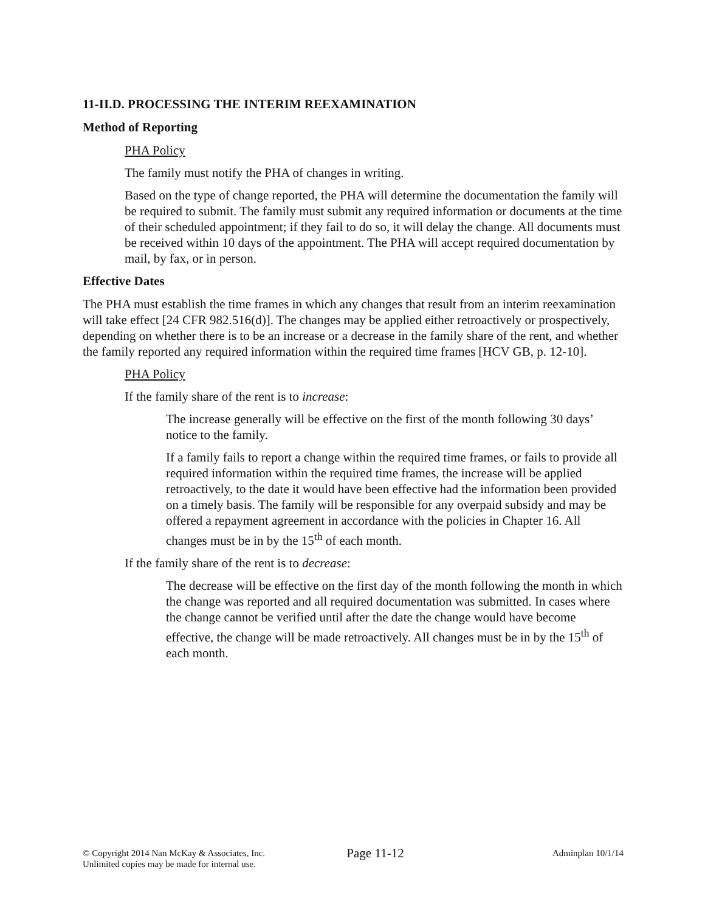11-II.D. PROCESSING THE INTERIM REEXAMINATION
Method of Reporting
PHA Policy
The family must notify the PHA of changes in writing.
Based on the type of change reported, the PHA will determine the documentation the family will be required to submit. The family must submit any required information or documents at the time of their scheduled appointment; if they fail to do so, it will delay the change. All documents must be received within 10 days of the appointment. The PHA will accept required documentation by mail, by fax, or in person.
Effective Dates
The PHA must establish the time frames in which any changes that result from an interim reexamination will take effect [24 CFR 982.516(d)]. The changes may be applied either retroactively or prospectively, depending on whether there is to be an increase or a decrease in the family share of the rent, and whether the family reported any required information within the required time frames [HCV GB, p. 12-10].
PHA Policy
If the family share of the rent is to increase:
The increase generally will be effective on the first of the month following 30 days’ notice to the family.
If a family fails to report a change within the required time frames, or fails to provide all required information within the required time frames, the increase will be applied retroactively, to the date it would have been effective had the information been provided on a timely basis. The family will be responsible for any overpaid subsidy and may be offered a repayment agreement in accordance with the policies in Chapter 16. All changes must be in by the 15<sup>th</sup> of each month.
If the family share of the rent is to decrease:
The decrease will be effective on the first day of the month following the month in which the change was reported and all required documentation was submitted. In cases where the change cannot be verified until after the date the change would have become effective, the change will be made retroactively. All changes must be in by the 15<sup>th</sup> of each month.
© Copyright 2014 Nan McKay & Associates, Inc.
Unlimited copies may be made for internal use.
Page 11-12
Adminplan 10/1/14